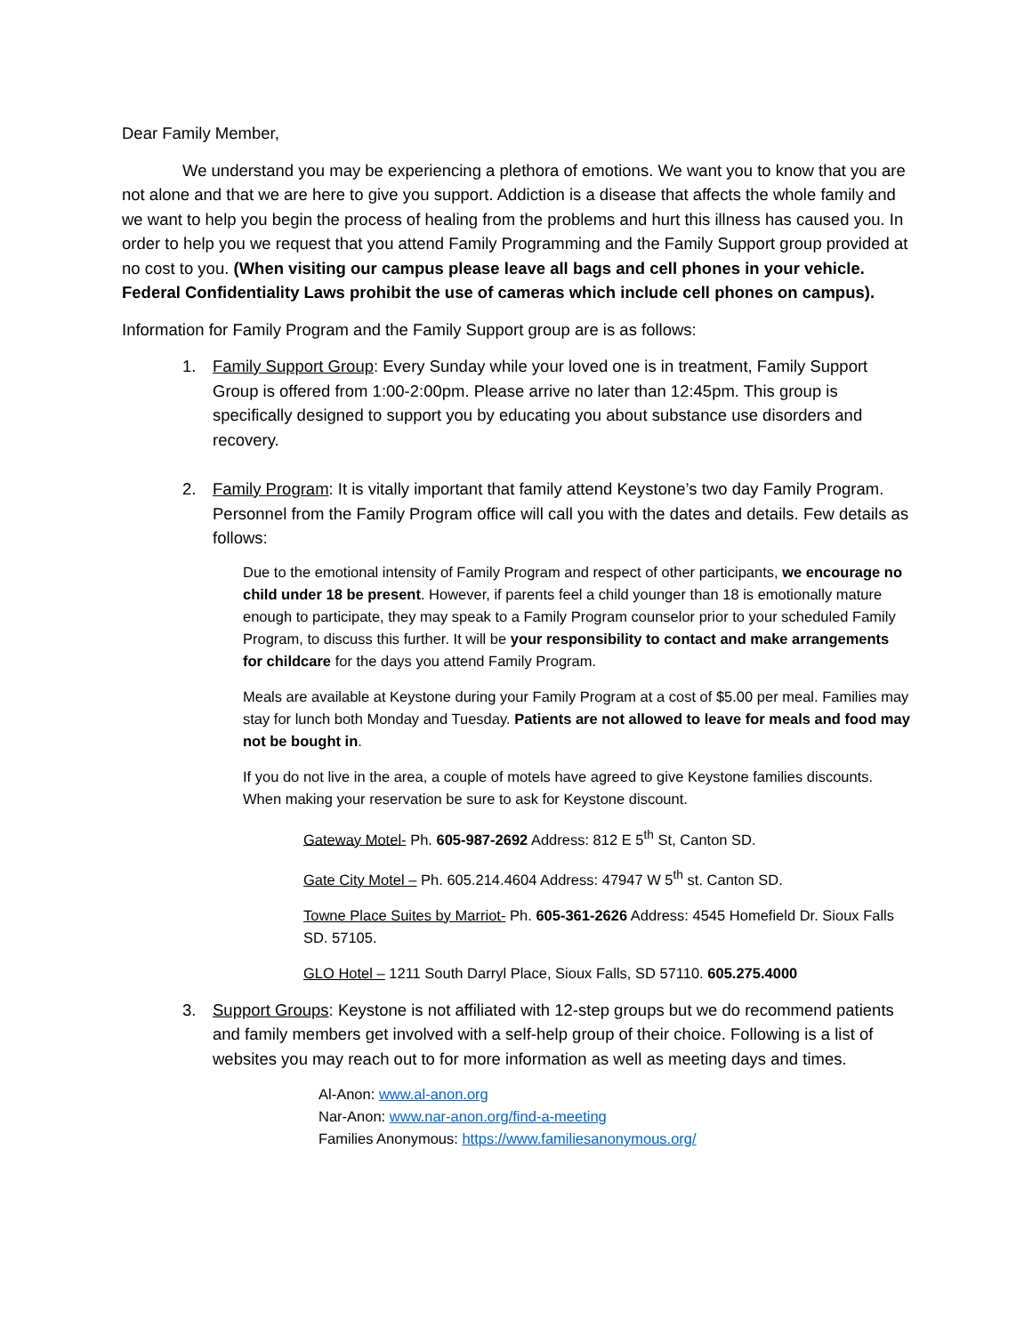Dear Family Member,
We understand you may be experiencing a plethora of emotions. We want you to know that you are not alone and that we are here to give you support. Addiction is a disease that affects the whole family and we want to help you begin the process of healing from the problems and hurt this illness has caused you. In order to help you we request that you attend Family Programming and the Family Support group provided at no cost to you. (When visiting our campus please leave all bags and cell phones in your vehicle. Federal Confidentiality Laws prohibit the use of cameras which include cell phones on campus).
Information for Family Program and the Family Support group are is as follows:
1. Family Support Group: Every Sunday while your loved one is in treatment, Family Support Group is offered from 1:00-2:00pm. Please arrive no later than 12:45pm. This group is specifically designed to support you by educating you about substance use disorders and recovery.
2. Family Program: It is vitally important that family attend Keystone’s two day Family Program. Personnel from the Family Program office will call you with the dates and details. Few details as follows:
Due to the emotional intensity of Family Program and respect of other participants, we encourage no child under 18 be present. However, if parents feel a child younger than 18 is emotionally mature enough to participate, they may speak to a Family Program counselor prior to your scheduled Family Program, to discuss this further. It will be your responsibility to contact and make arrangements for childcare for the days you attend Family Program.
Meals are available at Keystone during your Family Program at a cost of $5.00 per meal. Families may stay for lunch both Monday and Tuesday. Patients are not allowed to leave for meals and food may not be bought in.
If you do not live in the area, a couple of motels have agreed to give Keystone families discounts. When making your reservation be sure to ask for Keystone discount.
Gateway Motel- Ph. 605-987-2692 Address: 812 E 5<sup>th</sup> St, Canton SD.
Gate City Motel – Ph. 605.214.4604 Address: 47947 W 5<sup>th</sup> st. Canton SD.
Towne Place Suites by Marriot- Ph. 605-361-2626 Address: 4545 Homefield Dr. Sioux Falls SD. 57105.
GLO Hotel – 1211 South Darryl Place, Sioux Falls, SD 57110. 605.275.4000
3. Support Groups: Keystone is not affiliated with 12-step groups but we do recommend patients and family members get involved with a self-help group of their choice. Following is a list of websites you may reach out to for more information as well as meeting days and times.
Al-Anon: www.al-anon.org
Nar-Anon: www.nar-anon.org/find-a-meeting
Families Anonymous: https://www.familiesanonymous.org/